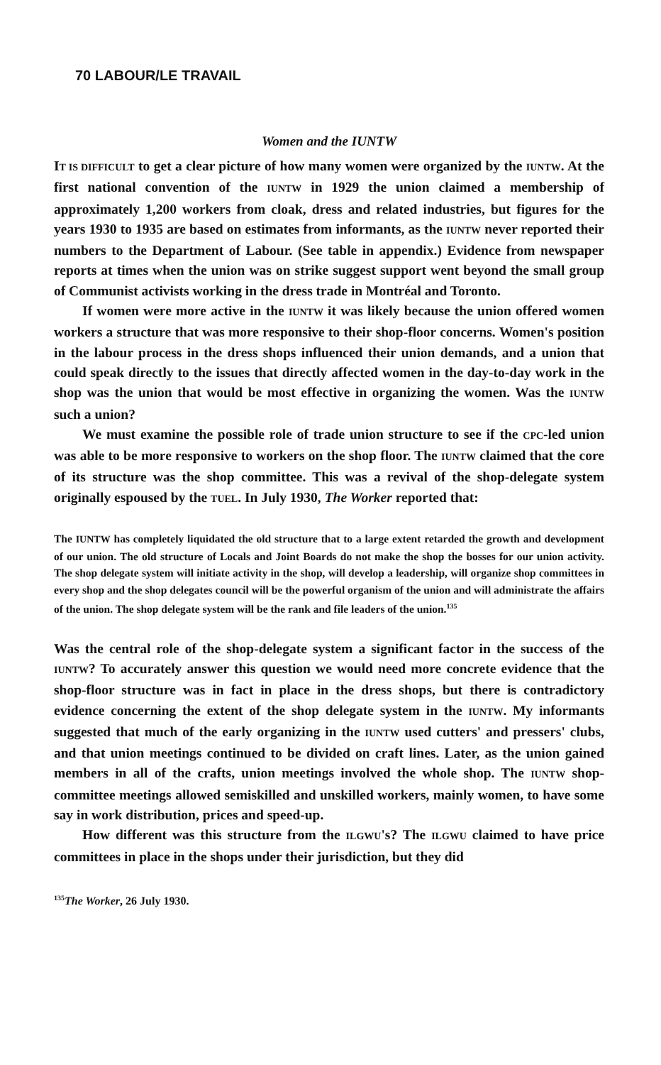70 LABOUR/LE TRAVAIL
Women and the IUNTW
IT IS DIFFICULT to get a clear picture of how many women were organized by the IUNTW. At the first national convention of the IUNTW in 1929 the union claimed a membership of approximately 1,200 workers from cloak, dress and related industries, but figures for the years 1930 to 1935 are based on estimates from informants, as the IUNTW never reported their numbers to the Department of Labour. (See table in appendix.) Evidence from newspaper reports at times when the union was on strike suggest support went beyond the small group of Communist activists working in the dress trade in Montréal and Toronto.
If women were more active in the IUNTW it was likely because the union offered women workers a structure that was more responsive to their shop-floor concerns. Women's position in the labour process in the dress shops influenced their union demands, and a union that could speak directly to the issues that directly affected women in the day-to-day work in the shop was the union that would be most effective in organizing the women. Was the IUNTW such a union?
We must examine the possible role of trade union structure to see if the CPC-led union was able to be more responsive to workers on the shop floor. The IUNTW claimed that the core of its structure was the shop committee. This was a revival of the shop-delegate system originally espoused by the TUEL. In July 1930, The Worker reported that:
The IUNTW has completely liquidated the old structure that to a large extent retarded the growth and development of our union. The old structure of Locals and Joint Boards do not make the shop the bosses for our union activity. The shop delegate system will initiate activity in the shop, will develop a leadership, will organize shop committees in every shop and the shop delegates council will be the powerful organism of the union and will administrate the affairs of the union. The shop delegate system will be the rank and file leaders of the union.<sup>135</sup>
Was the central role of the shop-delegate system a significant factor in the success of the IUNTW? To accurately answer this question we would need more concrete evidence that the shop-floor structure was in fact in place in the dress shops, but there is contradictory evidence concerning the extent of the shop delegate system in the IUNTW. My informants suggested that much of the early organizing in the IUNTW used cutters' and pressers' clubs, and that union meetings continued to be divided on craft lines. Later, as the union gained members in all of the crafts, union meetings involved the whole shop. The IUNTW shop-committee meetings allowed semiskilled and unskilled workers, mainly women, to have some say in work distribution, prices and speed-up.
How different was this structure from the ILGWU's? The ILGWU claimed to have price committees in place in the shops under their jurisdiction, but they did
<sup>135</sup> The Worker, 26 July 1930.